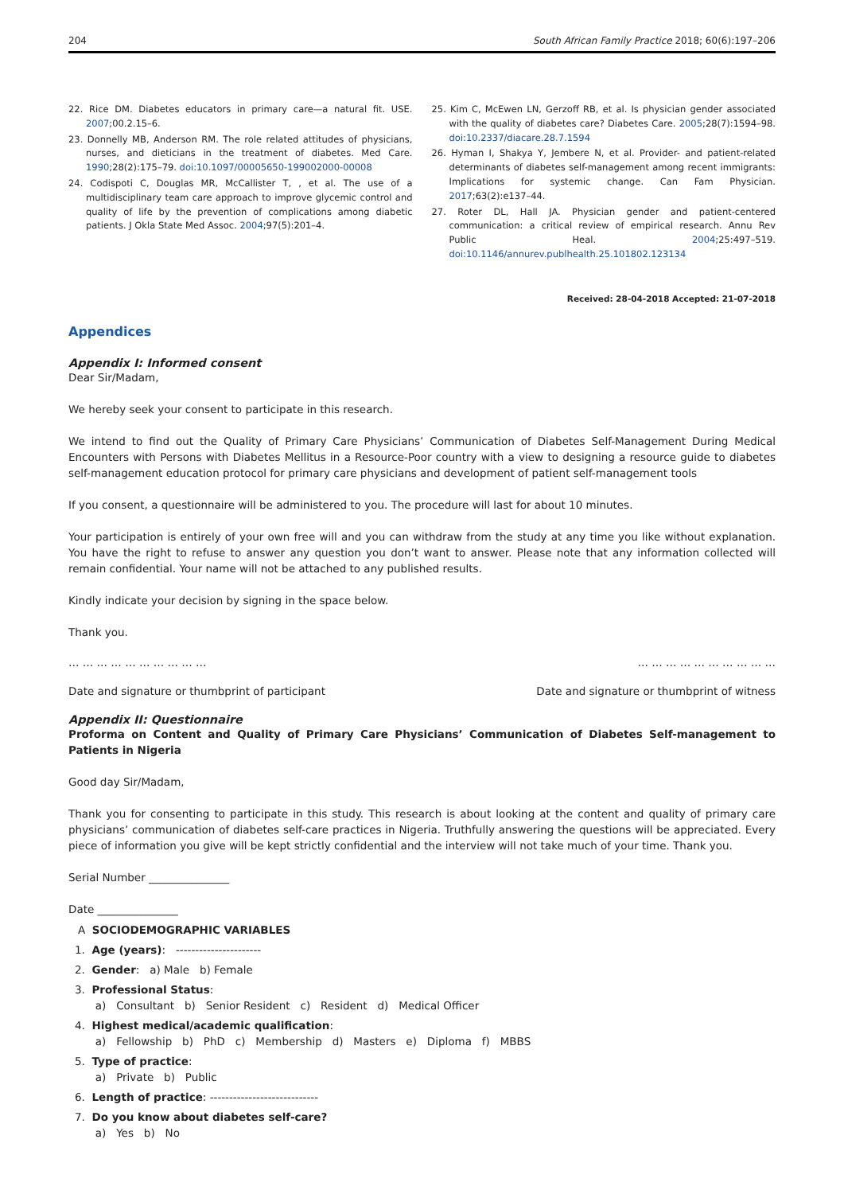204 South African Family Practice 2018; 60(6):197–206
22. Rice DM. Diabetes educators in primary care—a natural fit. USE. 2007;00.2.15–6.
23. Donnelly MB, Anderson RM. The role related attitudes of physicians, nurses, and dieticians in the treatment of diabetes. Med Care. 1990;28(2):175–79. doi:10.1097/00005650-199002000-00008
24. Codispoti C, Douglas MR, McCallister T, , et al. The use of a multidisciplinary team care approach to improve glycemic control and quality of life by the prevention of complications among diabetic patients. J Okla State Med Assoc. 2004;97(5):201–4.
25. Kim C, McEwen LN, Gerzoff RB, et al. Is physician gender associated with the quality of diabetes care? Diabetes Care. 2005;28(7):1594–98. doi:10.2337/diacare.28.7.1594
26. Hyman I, Shakya Y, Jembere N, et al. Provider- and patient-related determinants of diabetes self-management among recent immigrants: Implications for systemic change. Can Fam Physician. 2017;63(2):e137–44.
27. Roter DL, Hall JA. Physician gender and patient-centered communication: a critical review of empirical research. Annu Rev Public Heal. 2004;25:497–519. doi:10.1146/annurev.publhealth.25.101802.123134
Received: 28-04-2018 Accepted: 21-07-2018
Appendices
Appendix I: Informed consent
Dear Sir/Madam,
We hereby seek your consent to participate in this research.
We intend to find out the Quality of Primary Care Physicians’ Communication of Diabetes Self-Management During Medical Encounters with Persons with Diabetes Mellitus in a Resource-Poor country with a view to designing a resource guide to diabetes self-management education protocol for primary care physicians and development of patient self-management tools
If you consent, a questionnaire will be administered to you. The procedure will last for about 10 minutes.
Your participation is entirely of your own free will and you can withdraw from the study at any time you like without explanation. You have the right to refuse to answer any question you don’t want to answer. Please note that any information collected will remain confidential. Your name will not be attached to any published results.
Kindly indicate your decision by signing in the space below.
Thank you.
… … … … … … … … … … … … … … … … … … … …
Date and signature or thumbprint of participant Date and signature or thumbprint of witness
Appendix II: Questionnaire
Proforma on Content and Quality of Primary Care Physicians’ Communication of Diabetes Self-management to Patients in Nigeria
Good day Sir/Madam,
Thank you for consenting to participate in this study. This research is about looking at the content and quality of primary care physicians’ communication of diabetes self-care practices in Nigeria. Truthfully answering the questions will be appreciated. Every piece of information you give will be kept strictly confidential and the interview will not take much of your time. Thank you.
Serial Number _______________
Date _______________
A SOCIODEMOGRAPHIC VARIABLES
1. Age (years): ----------------------
2. Gender: a) Male b) Female
3. Professional Status:
a) Consultant b) Senior Resident c) Resident d) Medical Officer
4. Highest medical/academic qualification:
a) Fellowship b) PhD c) Membership d) Masters e) Diploma f) MBBS
5. Type of practice:
a) Private b) Public
6. Length of practice: ----------------------------
7. Do you know about diabetes self-care?
a) Yes b) No